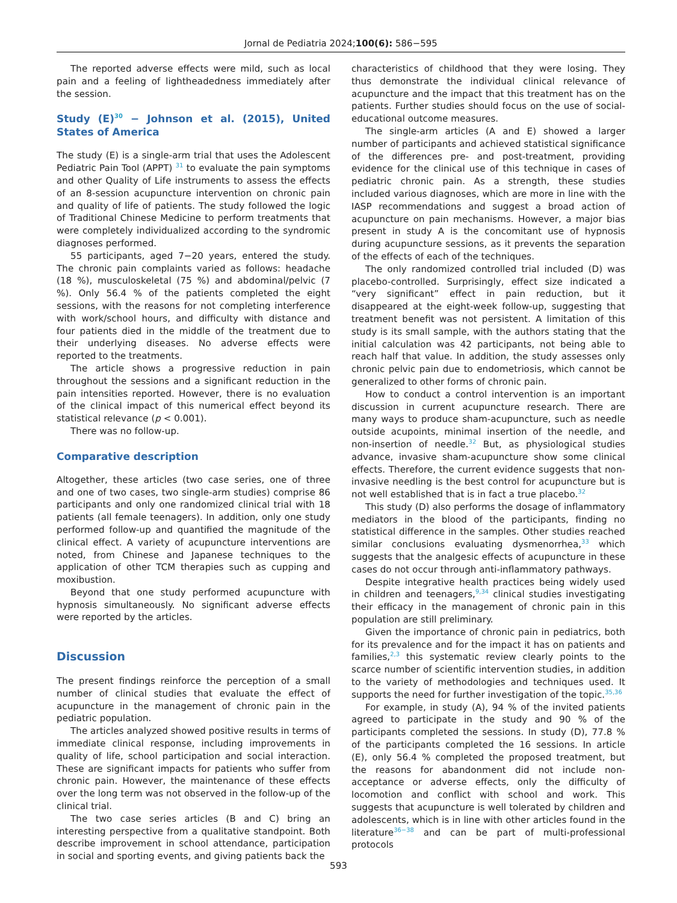Jornal de Pediatria 2024;100(6): 586−595
The reported adverse effects were mild, such as local pain and a feeling of lightheadedness immediately after the session.
Study (E)<sup>30</sup> − Johnson et al. (2015), United States of America
The study (E) is a single-arm trial that uses the Adolescent Pediatric Pain Tool (APPT) <sup>31</sup> to evaluate the pain symptoms and other Quality of Life instruments to assess the effects of an 8-session acupuncture intervention on chronic pain and quality of life of patients. The study followed the logic of Traditional Chinese Medicine to perform treatments that were completely individualized according to the syndromic diagnoses performed.
55 participants, aged 7−20 years, entered the study. The chronic pain complaints varied as follows: headache (18 %), musculoskeletal (75 %) and abdominal/pelvic (7 %). Only 56.4 % of the patients completed the eight sessions, with the reasons for not completing interference with work/school hours, and difficulty with distance and four patients died in the middle of the treatment due to their underlying diseases. No adverse effects were reported to the treatments.
The article shows a progressive reduction in pain throughout the sessions and a significant reduction in the pain intensities reported. However, there is no evaluation of the clinical impact of this numerical effect beyond its statistical relevance (p < 0.001).
There was no follow-up.
Comparative description
Altogether, these articles (two case series, one of three and one of two cases, two single-arm studies) comprise 86 participants and only one randomized clinical trial with 18 patients (all female teenagers). In addition, only one study performed follow-up and quantified the magnitude of the clinical effect. A variety of acupuncture interventions are noted, from Chinese and Japanese techniques to the application of other TCM therapies such as cupping and moxibustion.
Beyond that one study performed acupuncture with hypnosis simultaneously. No significant adverse effects were reported by the articles.
Discussion
The present findings reinforce the perception of a small number of clinical studies that evaluate the effect of acupuncture in the management of chronic pain in the pediatric population.
The articles analyzed showed positive results in terms of immediate clinical response, including improvements in quality of life, school participation and social interaction. These are significant impacts for patients who suffer from chronic pain. However, the maintenance of these effects over the long term was not observed in the follow-up of the clinical trial.
The two case series articles (B and C) bring an interesting perspective from a qualitative standpoint. Both describe improvement in school attendance, participation in social and sporting events, and giving patients back the
characteristics of childhood that they were losing. They thus demonstrate the individual clinical relevance of acupuncture and the impact that this treatment has on the patients. Further studies should focus on the use of social-educational outcome measures.
The single-arm articles (A and E) showed a larger number of participants and achieved statistical significance of the differences pre- and post-treatment, providing evidence for the clinical use of this technique in cases of pediatric chronic pain. As a strength, these studies included various diagnoses, which are more in line with the IASP recommendations and suggest a broad action of acupuncture on pain mechanisms. However, a major bias present in study A is the concomitant use of hypnosis during acupuncture sessions, as it prevents the separation of the effects of each of the techniques.
The only randomized controlled trial included (D) was placebo-controlled. Surprisingly, effect size indicated a “very significant” effect in pain reduction, but it disappeared at the eight-week follow-up, suggesting that treatment benefit was not persistent. A limitation of this study is its small sample, with the authors stating that the initial calculation was 42 participants, not being able to reach half that value. In addition, the study assesses only chronic pelvic pain due to endometriosis, which cannot be generalized to other forms of chronic pain.
How to conduct a control intervention is an important discussion in current acupuncture research. There are many ways to produce sham-acupuncture, such as needle outside acupoints, minimal insertion of the needle, and non-insertion of needle.<sup>32</sup> But, as physiological studies advance, invasive sham-acupuncture show some clinical effects. Therefore, the current evidence suggests that non-invasive needling is the best control for acupuncture but is not well established that is in fact a true placebo.<sup>32</sup>
This study (D) also performs the dosage of inflammatory mediators in the blood of the participants, finding no statistical difference in the samples. Other studies reached similar conclusions evaluating dysmenorrhea,<sup>33</sup> which suggests that the analgesic effects of acupuncture in these cases do not occur through anti-inflammatory pathways.
Despite integrative health practices being widely used in children and teenagers,<sup>9,34</sup> clinical studies investigating their efficacy in the management of chronic pain in this population are still preliminary.
Given the importance of chronic pain in pediatrics, both for its prevalence and for the impact it has on patients and families,<sup>2,3</sup> this systematic review clearly points to the scarce number of scientific intervention studies, in addition to the variety of methodologies and techniques used. It supports the need for further investigation of the topic.<sup>35,36</sup>
For example, in study (A), 94 % of the invited patients agreed to participate in the study and 90 % of the participants completed the sessions. In study (D), 77.8 % of the participants completed the 16 sessions. In article (E), only 56.4 % completed the proposed treatment, but the reasons for abandonment did not include non-acceptance or adverse effects, only the difficulty of locomotion and conflict with school and work. This suggests that acupuncture is well tolerated by children and adolescents, which is in line with other articles found in the literature<sup>36−38</sup> and can be part of multi-professional protocols
593